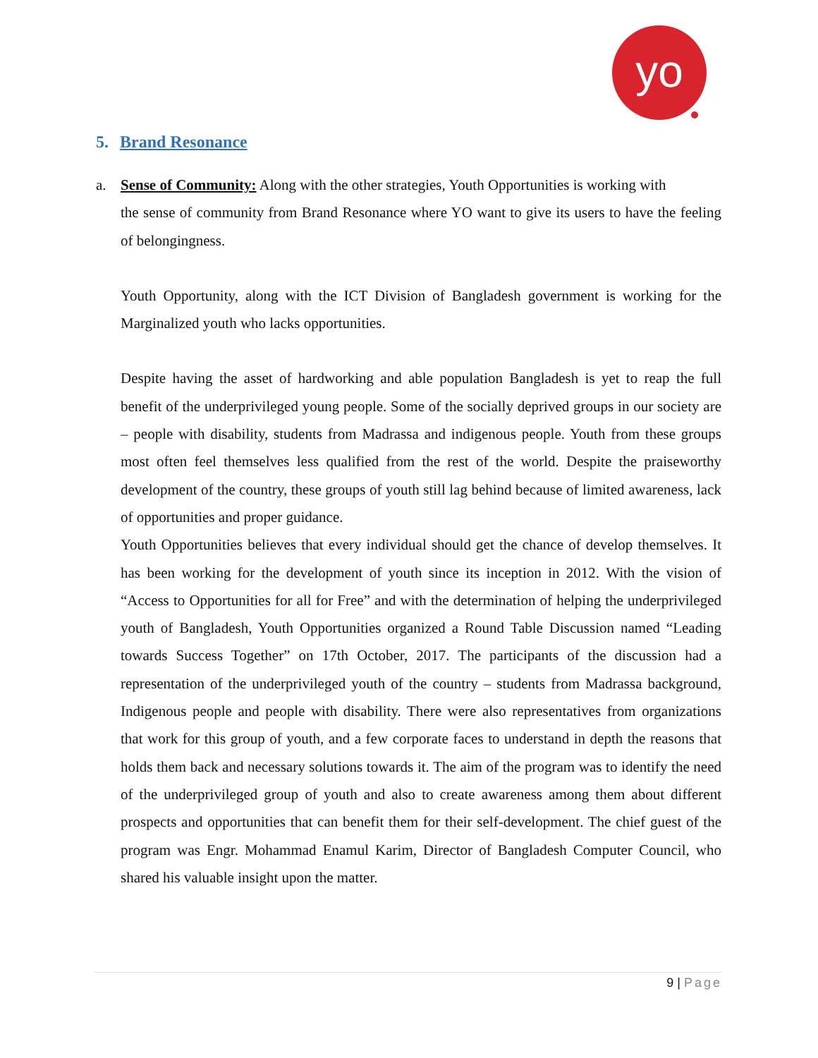yo
5. Brand Resonance
a. Sense of Community: Along with the other strategies, Youth Opportunities is working with
the sense of community from Brand Resonance where YO want to give its users to have the feeling of belongingness.
Youth Opportunity, along with the ICT Division of Bangladesh government is working for the Marginalized youth who lacks opportunities.
Despite having the asset of hardworking and able population Bangladesh is yet to reap the full benefit of the underprivileged young people. Some of the socially deprived groups in our society are – people with disability, students from Madrassa and indigenous people. Youth from these groups most often feel themselves less qualified from the rest of the world. Despite the praiseworthy development of the country, these groups of youth still lag behind because of limited awareness, lack of opportunities and proper guidance.
Youth Opportunities believes that every individual should get the chance of develop themselves. It has been working for the development of youth since its inception in 2012. With the vision of “Access to Opportunities for all for Free” and with the determination of helping the underprivileged youth of Bangladesh, Youth Opportunities organized a Round Table Discussion named “Leading towards Success Together” on 17th October, 2017. The participants of the discussion had a representation of the underprivileged youth of the country – students from Madrassa background, Indigenous people and people with disability. There were also representatives from organizations that work for this group of youth, and a few corporate faces to understand in depth the reasons that holds them back and necessary solutions towards it. The aim of the program was to identify the need of the underprivileged group of youth and also to create awareness among them about different prospects and opportunities that can benefit them for their self-development. The chief guest of the program was Engr. Mohammad Enamul Karim, Director of Bangladesh Computer Council, who shared his valuable insight upon the matter.
9 | Page